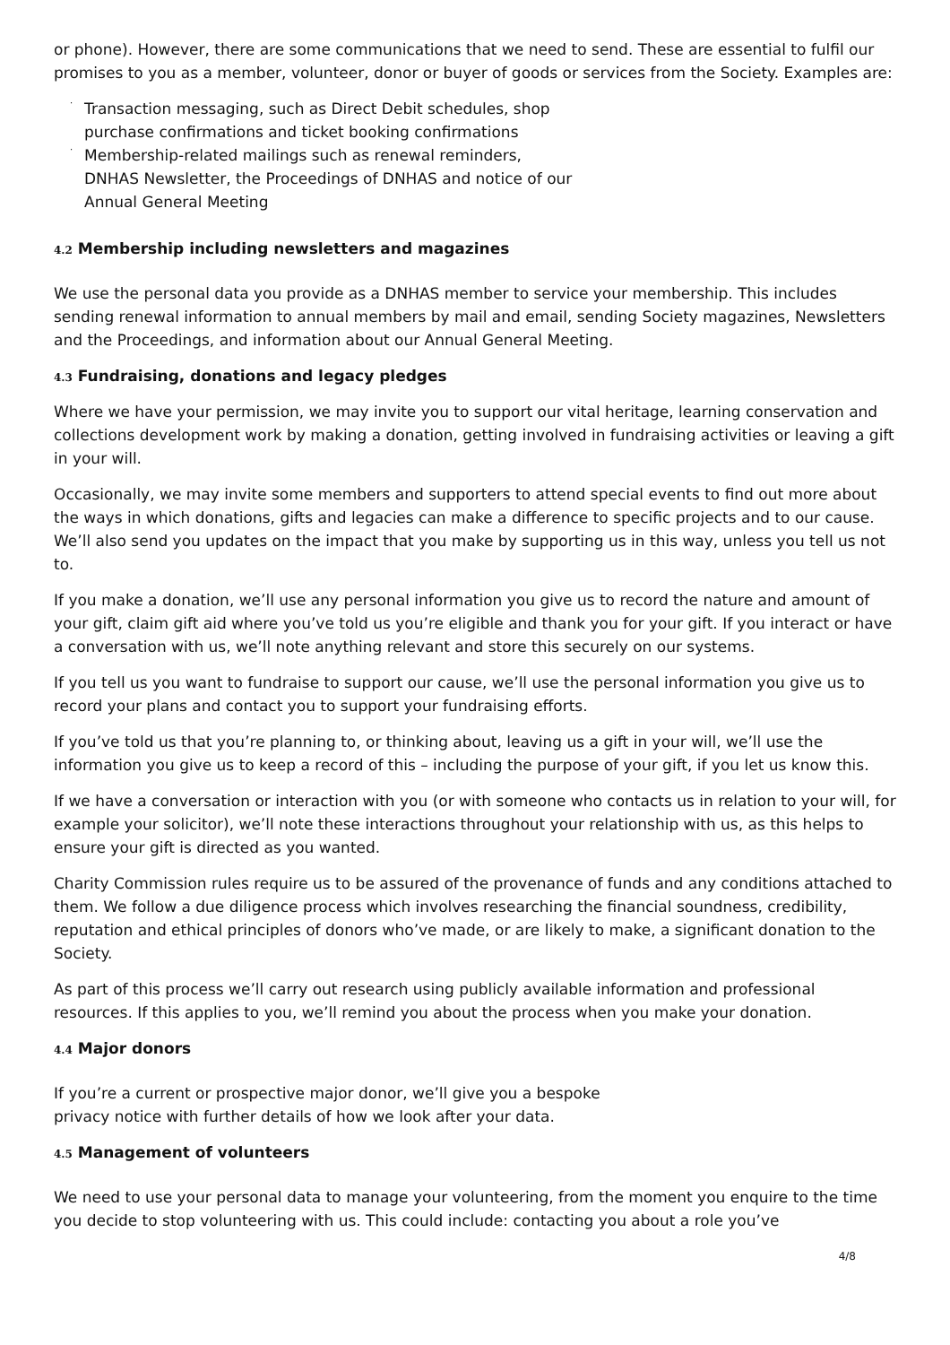or phone). However, there are some communications that we need to send. These are essential to fulfil our promises to you as a member, volunteer, donor or buyer of goods or services from the Society. Examples are:
·
Transaction messaging, such as Direct Debit schedules, shop
purchase confirmations and ticket booking confirmations
·
Membership-related mailings such as renewal reminders,
DNHAS Newsletter, the Proceedings of DNHAS and notice of our
Annual General Meeting
4.2 Membership including newsletters and magazines
We use the personal data you provide as a DNHAS member to service your membership. This includes sending renewal information to annual members by mail and email, sending Society magazines, Newsletters and the Proceedings, and information about our Annual General Meeting.
4.3 Fundraising, donations and legacy pledges
Where we have your permission, we may invite you to support our vital heritage, learning conservation and collections development work by making a donation, getting involved in fundraising activities or leaving a gift in your will.
Occasionally, we may invite some members and supporters to attend special events to find out more about the ways in which donations, gifts and legacies can make a difference to specific projects and to our cause. We’ll also send you updates on the impact that you make by supporting us in this way, unless you tell us not to.
If you make a donation, we’ll use any personal information you give us to record the nature and amount of your gift, claim gift aid where you’ve told us you’re eligible and thank you for your gift. If you interact or have a conversation with us, we’ll note anything relevant and store this securely on our systems.
If you tell us you want to fundraise to support our cause, we’ll use the personal information you give us to record your plans and contact you to support your fundraising efforts.
If you’ve told us that you’re planning to, or thinking about, leaving us a gift in your will, we’ll use the information you give us to keep a record of this – including the purpose of your gift, if you let us know this.
If we have a conversation or interaction with you (or with someone who contacts us in relation to your will, for example your solicitor), we’ll note these interactions throughout your relationship with us, as this helps to ensure your gift is directed as you wanted.
Charity Commission rules require us to be assured of the provenance of funds and any conditions attached to them. We follow a due diligence process which involves researching the financial soundness, credibility, reputation and ethical principles of donors who’ve made, or are likely to make, a significant donation to the Society.
As part of this process we’ll carry out research using publicly available information and professional resources. If this applies to you, we’ll remind you about the process when you make your donation.
4.4 Major donors
If you’re a current or prospective major donor, we’ll give you a bespoke
privacy notice with further details of how we look after your data.
4.5 Management of volunteers
We need to use your personal data to manage your volunteering, from the moment you enquire to the time you decide to stop volunteering with us. This could include: contacting you about a role you’ve
4/8